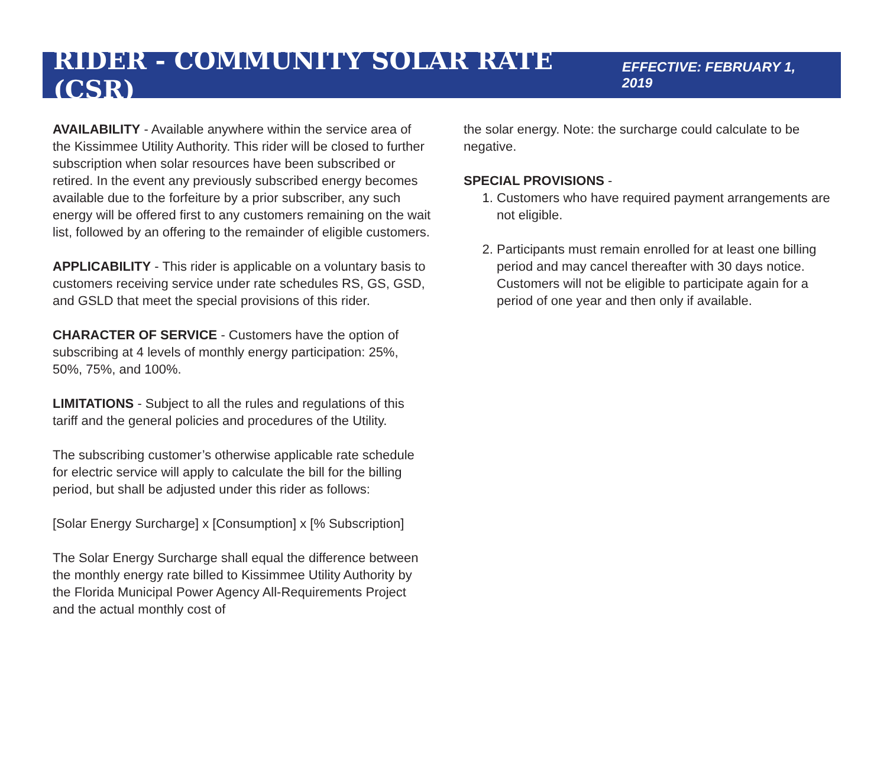RIDER - COMMUNITY SOLAR RATE (CSR)
EFFECTIVE: FEBRUARY 1, 2019
AVAILABILITY - Available anywhere within the service area of the Kissimmee Utility Authority. This rider will be closed to further subscription when solar resources have been subscribed or retired. In the event any previously subscribed energy becomes available due to the forfeiture by a prior subscriber, any such energy will be offered first to any customers remaining on the wait list, followed by an offering to the remainder of eligible customers.
APPLICABILITY - This rider is applicable on a voluntary basis to customers receiving service under rate schedules RS, GS, GSD, and GSLD that meet the special provisions of this rider.
CHARACTER OF SERVICE - Customers have the option of subscribing at 4 levels of monthly energy participation: 25%, 50%, 75%, and 100%.
LIMITATIONS - Subject to all the rules and regulations of this tariff and the general policies and procedures of the Utility.
The subscribing customer’s otherwise applicable rate schedule for electric service will apply to calculate the bill for the billing period, but shall be adjusted under this rider as follows:
[Solar Energy Surcharge] x [Consumption] x [% Subscription]
The Solar Energy Surcharge shall equal the difference between the monthly energy rate billed to Kissimmee Utility Authority by the Florida Municipal Power Agency All-Requirements Project and the actual monthly cost of
the solar energy. Note: the surcharge could calculate to be negative.
SPECIAL PROVISIONS -
1. Customers who have required payment arrangements are not eligible.
2. Participants must remain enrolled for at least one billing period and may cancel thereafter with 30 days notice. Customers will not be eligible to participate again for a period of one year and then only if available.